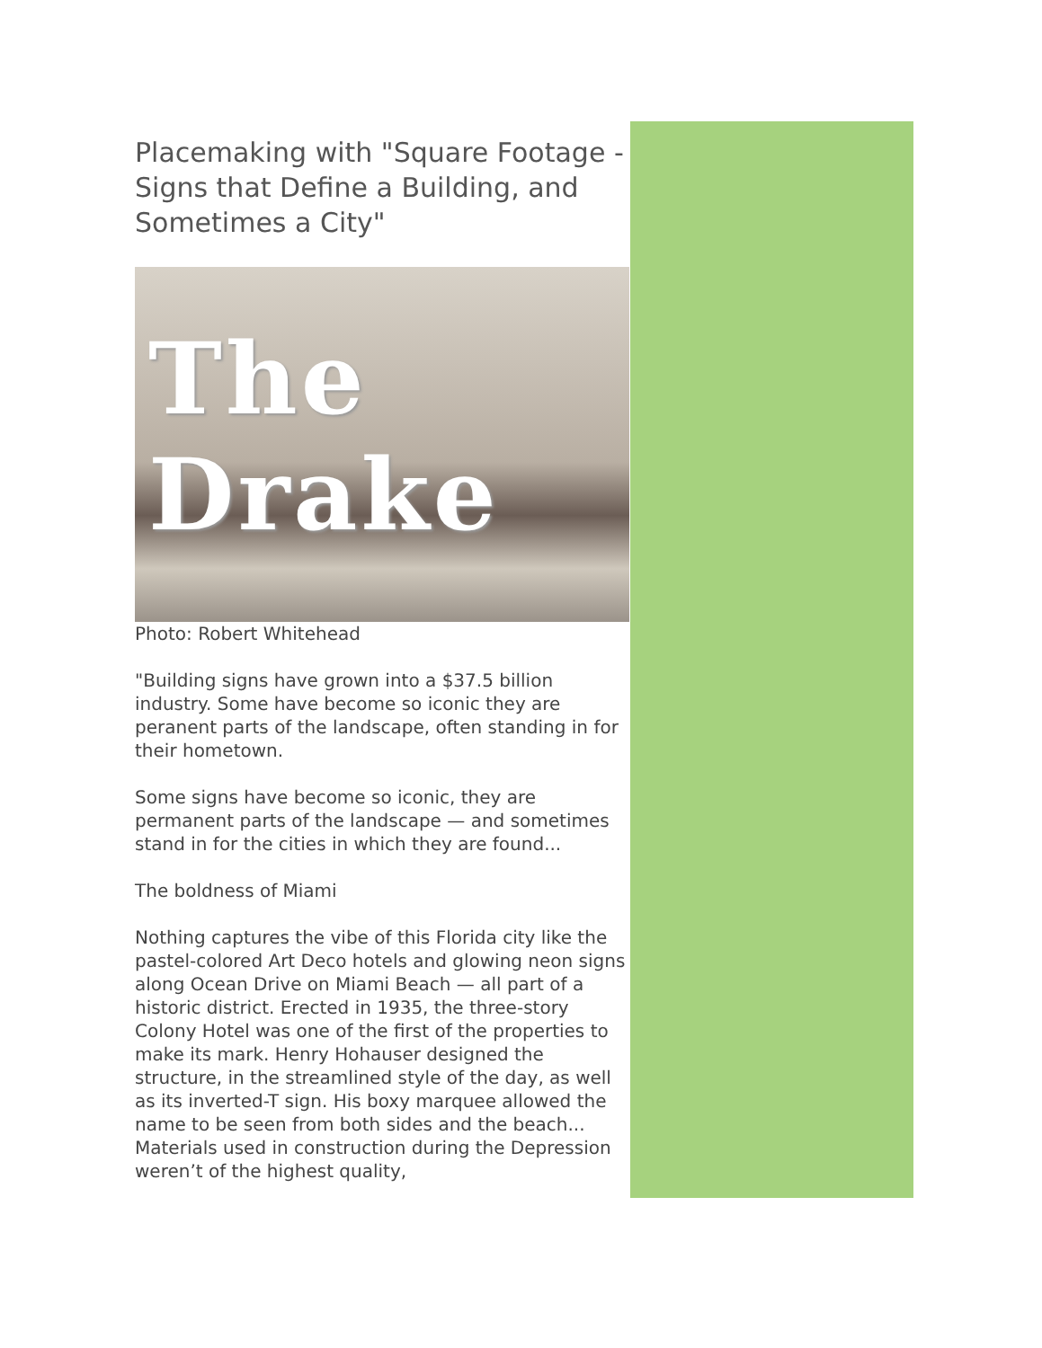Placemaking with "Square Footage - Signs that Define a Building, and Sometimes a City"
The Drake
Photo: Robert Whitehead
"Building signs have grown into a $37.5 billion industry. Some have become so iconic they are peranent parts of the landscape, often standing in for their hometown.
Some signs have become so iconic, they are permanent parts of the landscape — and sometimes stand in for the cities in which they are found...
The boldness of Miami
Nothing captures the vibe of this Florida city like the pastel-colored Art Deco hotels and glowing neon signs along Ocean Drive on Miami Beach — all part of a historic district. Erected in 1935, the three-story Colony Hotel was one of the first of the properties to make its mark. Henry Hohauser designed the structure, in the streamlined style of the day, as well as its inverted-T sign. His boxy marquee allowed the name to be seen from both sides and the beach... Materials used in construction during the Depression weren’t of the highest quality,